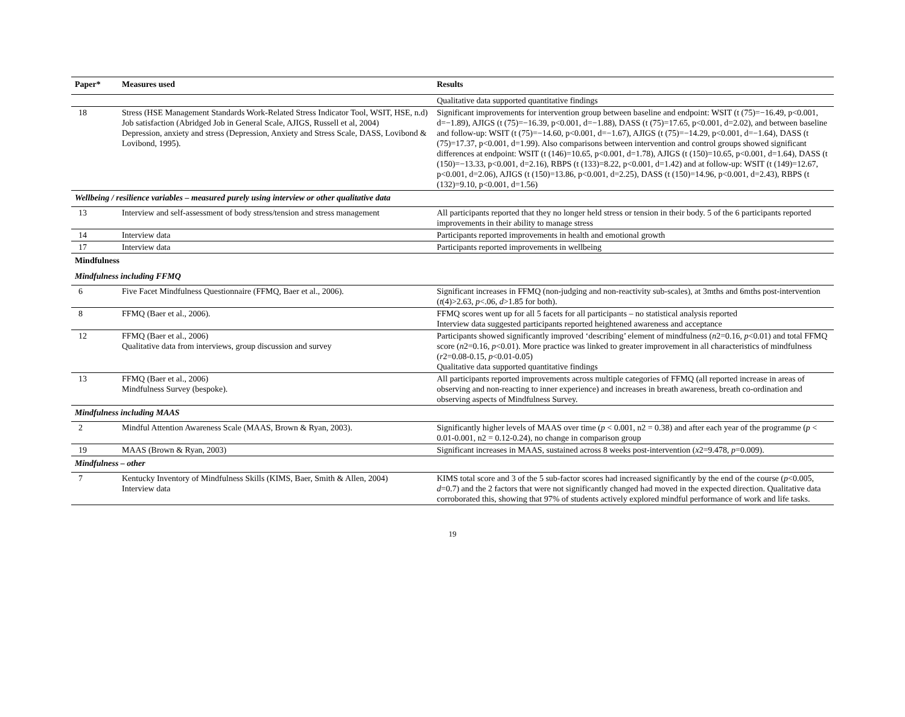| Paper* | Measures used | Results |
| --- | --- | --- |
| | | Qualitative data supported quantitative findings |
| 18 | Stress (HSE Management Standards Work-Related Stress Indicator Tool, WSIT, HSE, n.d) Job satisfaction (Abridged Job in General Scale, AJIGS, Russell et al, 2004) Depression, anxiety and stress (Depression, Anxiety and Stress Scale, DASS, Lovibond & Lovibond, 1995). | Significant improvements for intervention group between baseline and endpoint: WSIT (t (75)=−16.49, p<0.001, d=−1.89), AJIGS (t (75)=−16.39, p<0.001, d=−1.88), DASS (t (75)=17.65, p<0.001, d=2.02), and between baseline and follow-up: WSIT (t (75)=−14.60, p<0.001, d=−1.67), AJIGS (t (75)=−14.29, p<0.001, d=−1.64), DASS (t (75)=17.37, p<0.001, d=1.99). Also comparisons between intervention and control groups showed significant differences at endpoint: WSIT (t (146)=10.65, p<0.001, d=1.78), AJIGS (t (150)=10.65, p<0.001, d=1.64), DASS (t (150)=−13.33, p<0.001, d=2.16), RBPS (t (133)=8.22, p<0.001, d=1.42) and at follow-up: WSIT (t (149)=12.67, p<0.001, d=2.06), AJIGS (t (150)=13.86, p<0.001, d=2.25), DASS (t (150)=14.96, p<0.001, d=2.43), RBPS (t (132)=9.10, p<0.001, d=1.56) |
| Wellbeing / resilience variables – measured purely using interview or other qualitative data | | |
| 13 | Interview and self-assessment of body stress/tension and stress management | All participants reported that they no longer held stress or tension in their body. 5 of the 6 participants reported improvements in their ability to manage stress |
| 14 | Interview data | Participants reported improvements in health and emotional growth |
| 17 | Interview data | Participants reported improvements in wellbeing |
| Mindfulness | | |
| Mindfulness including FFMQ | | |
| 6 | Five Facet Mindfulness Questionnaire (FFMQ, Baer et al., 2006). | Significant increases in FFMQ (non-judging and non-reactivity sub-scales), at 3mths and 6mths post-intervention ( t (4)>2.63, p <.06, d >1.85 for both). |
| 8 | FFMQ (Baer et al., 2006). | FFMQ scores went up for all 5 facets for all participants – no statistical analysis reported Interview data suggested participants reported heightened awareness and acceptance |
| 12 | FFMQ (Baer et al., 2006) Qualitative data from interviews, group discussion and survey | Participants showed significantly improved ‘describing’ element of mindfulness ( n 2=0.16, p <0.01) and total FFMQ score ( n 2=0.16, p <0.01). More practice was linked to greater improvement in all characteristics of mindfulness ( r 2=0.08-0.15, p <0.01-0.05) Qualitative data supported quantitative findings |
| 13 | FFMQ (Baer et al., 2006) Mindfulness Survey (bespoke). | All participants reported improvements across multiple categories of FFMQ (all reported increase in areas of observing and non-reacting to inner experience) and increases in breath awareness, breath co-ordination and observing aspects of Mindfulness Survey. |
| Mindfulness including MAAS | | |
| 2 | Mindful Attention Awareness Scale (MAAS, Brown & Ryan, 2003). | Significantly higher levels of MAAS over time ( p < 0.001, n2 = 0.38) and after each year of the programme ( p < 0.01-0.001, n2 = 0.12-0.24), no change in comparison group |
| 19 | MAAS (Brown & Ryan, 2003) | Significant increases in MAAS, sustained across 8 weeks post-intervention ( x 2=9.478, p =0.009). |
| Mindfulness – other | | |
| 7 | Kentucky Inventory of Mindfulness Skills (KIMS, Baer, Smith & Allen, 2004) Interview data | KIMS total score and 3 of the 5 sub-factor scores had increased significantly by the end of the course ( p <0.005, d =0.7) and the 2 factors that were not significantly changed had moved in the expected direction. Qualitative data corroborated this, showing that 97% of students actively explored mindful performance of work and life tasks. |
19